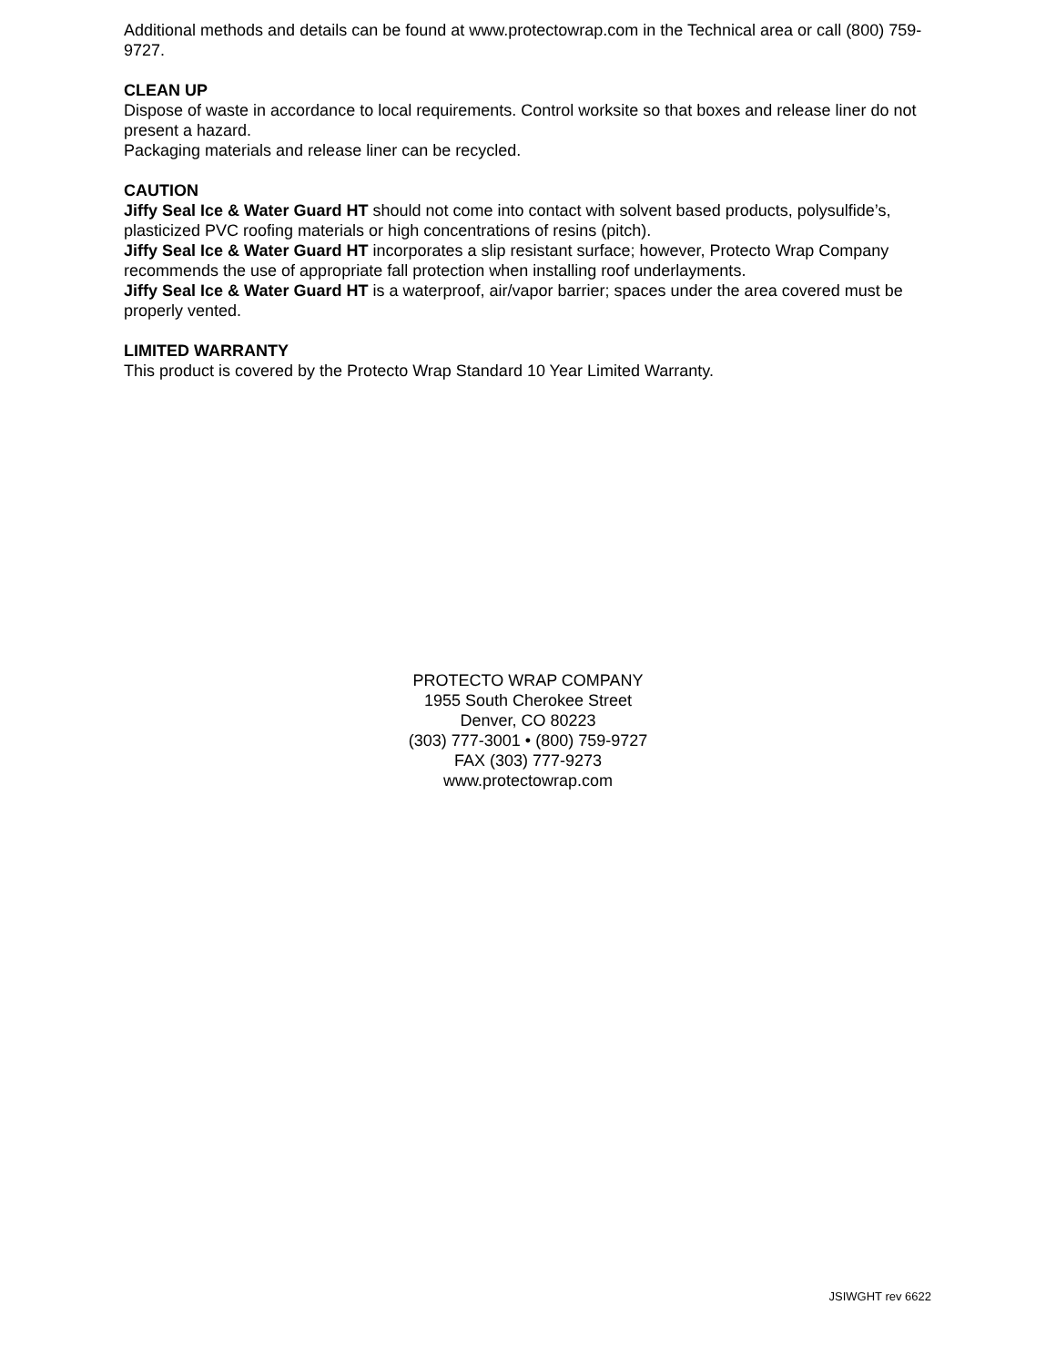Additional methods and details can be found at www.protectowrap.com in the Technical area or call (800) 759-9727.
CLEAN UP
Dispose of waste in accordance to local requirements. Control worksite so that boxes and release liner do not present a hazard.
Packaging materials and release liner can be recycled.
CAUTION
Jiffy Seal Ice & Water Guard HT should not come into contact with solvent based products, polysulfide’s, plasticized PVC roofing materials or high concentrations of resins (pitch).
Jiffy Seal Ice & Water Guard HT incorporates a slip resistant surface; however, Protecto Wrap Company recommends the use of appropriate fall protection when installing roof underlayments.
Jiffy Seal Ice & Water Guard HT is a waterproof, air/vapor barrier; spaces under the area covered must be properly vented.
LIMITED WARRANTY
This product is covered by the Protecto Wrap Standard 10 Year Limited Warranty.
PROTECTO WRAP COMPANY
1955 South Cherokee Street
Denver, CO 80223
(303) 777-3001 • (800) 759-9727
FAX (303) 777-9273
www.protectowrap.com
JSIWGHT rev 6622